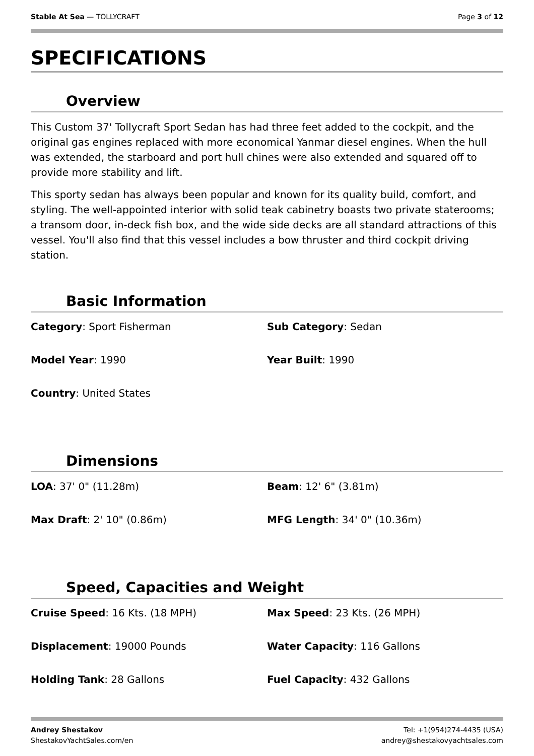Stable At Sea — TOLLYCRAFT Page 3 of 12
SPECIFICATIONS
Overview
This Custom 37' Tollycraft Sport Sedan has had three feet added to the cockpit, and the original gas engines replaced with more economical Yanmar diesel engines. When the hull was extended, the starboard and port hull chines were also extended and squared off to provide more stability and lift.
This sporty sedan has always been popular and known for its quality build, comfort, and styling. The well-appointed interior with solid teak cabinetry boasts two private staterooms; a transom door, in-deck fish box, and the wide side decks are all standard attractions of this vessel. You'll also find that this vessel includes a bow thruster and third cockpit driving station.
Basic Information
| Category : Sport Fisherman | Sub Category : Sedan |
| Model Year : 1990 | Year Built : 1990 |
| Country : United States | |
Dimensions
| LOA : 37' 0" (11.28m) | Beam : 12' 6" (3.81m) |
| Max Draft : 2' 10" (0.86m) | MFG Length : 34' 0" (10.36m) |
Speed, Capacities and Weight
| Cruise Speed : 16 Kts. (18 MPH) | Max Speed : 23 Kts. (26 MPH) |
| Displacement : 19000 Pounds | Water Capacity : 116 Gallons |
| Holding Tank : 28 Gallons | Fuel Capacity : 432 Gallons |
Andrey Shestakov
ShestakovYachtSales.com/en
Tel: +1(954)274-4435 (USA)
andrey@shestakovyachtsales.com